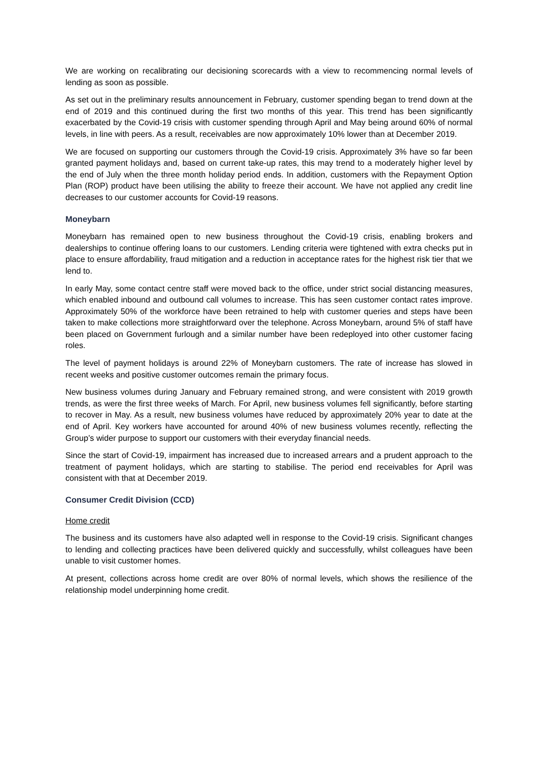We are working on recalibrating our decisioning scorecards with a view to recommencing normal levels of lending as soon as possible.
As set out in the preliminary results announcement in February, customer spending began to trend down at the end of 2019 and this continued during the first two months of this year. This trend has been significantly exacerbated by the Covid-19 crisis with customer spending through April and May being around 60% of normal levels, in line with peers. As a result, receivables are now approximately 10% lower than at December 2019.
We are focused on supporting our customers through the Covid-19 crisis. Approximately 3% have so far been granted payment holidays and, based on current take-up rates, this may trend to a moderately higher level by the end of July when the three month holiday period ends. In addition, customers with the Repayment Option Plan (ROP) product have been utilising the ability to freeze their account. We have not applied any credit line decreases to our customer accounts for Covid-19 reasons.
Moneybarn
Moneybarn has remained open to new business throughout the Covid-19 crisis, enabling brokers and dealerships to continue offering loans to our customers. Lending criteria were tightened with extra checks put in place to ensure affordability, fraud mitigation and a reduction in acceptance rates for the highest risk tier that we lend to.
In early May, some contact centre staff were moved back to the office, under strict social distancing measures, which enabled inbound and outbound call volumes to increase. This has seen customer contact rates improve. Approximately 50% of the workforce have been retrained to help with customer queries and steps have been taken to make collections more straightforward over the telephone. Across Moneybarn, around 5% of staff have been placed on Government furlough and a similar number have been redeployed into other customer facing roles.
The level of payment holidays is around 22% of Moneybarn customers. The rate of increase has slowed in recent weeks and positive customer outcomes remain the primary focus.
New business volumes during January and February remained strong, and were consistent with 2019 growth trends, as were the first three weeks of March. For April, new business volumes fell significantly, before starting to recover in May. As a result, new business volumes have reduced by approximately 20% year to date at the end of April. Key workers have accounted for around 40% of new business volumes recently, reflecting the Group’s wider purpose to support our customers with their everyday financial needs.
Since the start of Covid-19, impairment has increased due to increased arrears and a prudent approach to the treatment of payment holidays, which are starting to stabilise. The period end receivables for April was consistent with that at December 2019.
Consumer Credit Division (CCD)
Home credit
The business and its customers have also adapted well in response to the Covid-19 crisis. Significant changes to lending and collecting practices have been delivered quickly and successfully, whilst colleagues have been unable to visit customer homes.
At present, collections across home credit are over 80% of normal levels, which shows the resilience of the relationship model underpinning home credit.